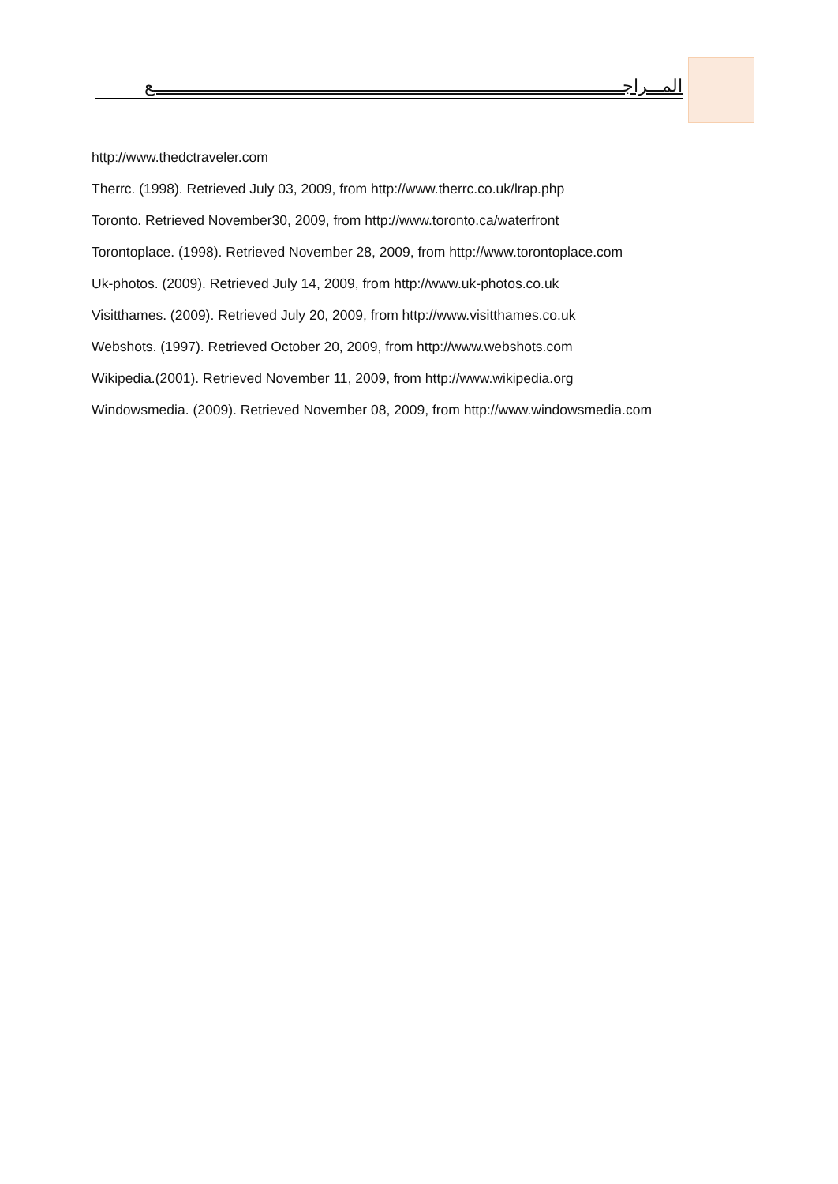المـــراجـــــــــــــــــــــــــــــــــــــــــــــــــــــــــــــــــــــــــــــــــــــــــــــــــــع
http://www.thedctraveler.com
Therrc. (1998). Retrieved July 03, 2009, from http://www.therrc.co.uk/lrap.php
Toronto. Retrieved November30, 2009, from http://www.toronto.ca/waterfront
Torontoplace. (1998). Retrieved November 28, 2009, from http://www.torontoplace.com
Uk-photos. (2009). Retrieved July 14, 2009, from http://www.uk-photos.co.uk
Visitthames. (2009). Retrieved July 20, 2009, from http://www.visitthames.co.uk
Webshots. (1997). Retrieved October 20, 2009, from http://www.webshots.com
Wikipedia.(2001). Retrieved November 11, 2009, from http://www.wikipedia.org
Windowsmedia. (2009). Retrieved November 08, 2009, from http://www.windowsmedia.com